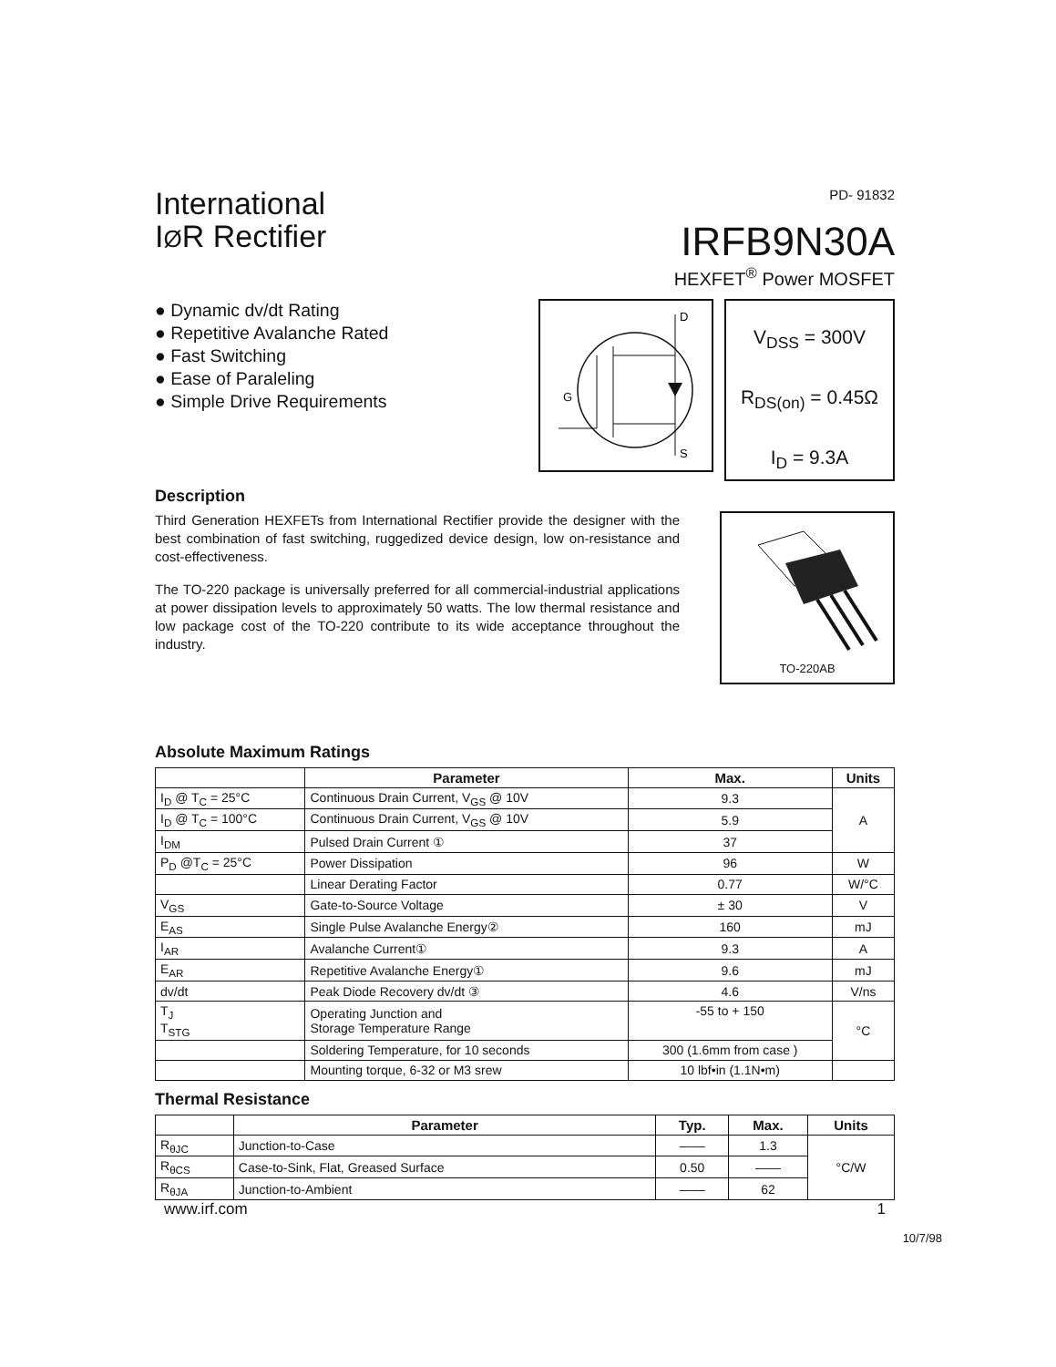International
IØR Rectifier
PD- 91832
IRFB9N30A
HEXFET<sup>®</sup> Power MOSFET
● Dynamic dv/dt Rating
● Repetitive Avalanche Rated
● Fast Switching
● Ease of Paraleling
● Simple Drive Requirements
D
G
S
V<sub>DSS</sub> = 300V
R<sub>DS(on)</sub> = 0.45Ω
I<sub>D</sub> = 9.3A
Description
Third Generation HEXFETs from International Rectifier provide the designer with the best combination of fast switching, ruggedized device design, low on-resistance and cost-effectiveness.
The TO-220 package is universally preferred for all commercial-industrial applications at power dissipation levels to approximately 50 watts. The low thermal resistance and low package cost of the TO-220 contribute to its wide acceptance throughout the industry.
TO-220AB
Absolute Maximum Ratings
| | Parameter | Max. | Units |
| --- | --- | --- | --- |
| I<sub>D</sub> @ T<sub>C</sub> = 25°C | Continuous Drain Current, V<sub>GS</sub> @ 10V | 9.3 | A |
| I<sub>D</sub> @ T<sub>C</sub> = 100°C | Continuous Drain Current, V<sub>GS</sub> @ 10V | 5.9 | |
| I<sub>DM</sub> | Pulsed Drain Current ① | 37 | |
| P<sub>D</sub> @T<sub>C</sub> = 25°C | Power Dissipation | 96 | W |
| | Linear Derating Factor | 0.77 | W/°C |
| V<sub>GS</sub> | Gate-to-Source Voltage | ± 30 | V |
| E<sub>AS</sub> | Single Pulse Avalanche Energy② | 160 | mJ |
| I<sub>AR</sub> | Avalanche Current① | 9.3 | A |
| E<sub>AR</sub> | Repetitive Avalanche Energy① | 9.6 | mJ |
| dv/dt | Peak Diode Recovery dv/dt ③ | 4.6 | V/ns |
| T<sub>J</sub> T<sub>STG</sub> | Operating Junction and Storage Temperature Range | -55 to + 150 | °C |
| | Soldering Temperature, for 10 seconds | 300 (1.6mm from case ) | |
| | Mounting torque, 6-32 or M3 srew | 10 lbf•in (1.1N•m) | |
Thermal Resistance
| | Parameter | Typ. | Max. | Units |
| --- | --- | --- | --- | --- |
| R<sub>θJC</sub> | Junction-to-Case | —— | 1.3 | °C/W |
| R<sub>θCS</sub> | Case-to-Sink, Flat, Greased Surface | 0.50 | —— | |
| R<sub>θJA</sub> | Junction-to-Ambient | —— | 62 | |
www.irf.com 1
10/7/98